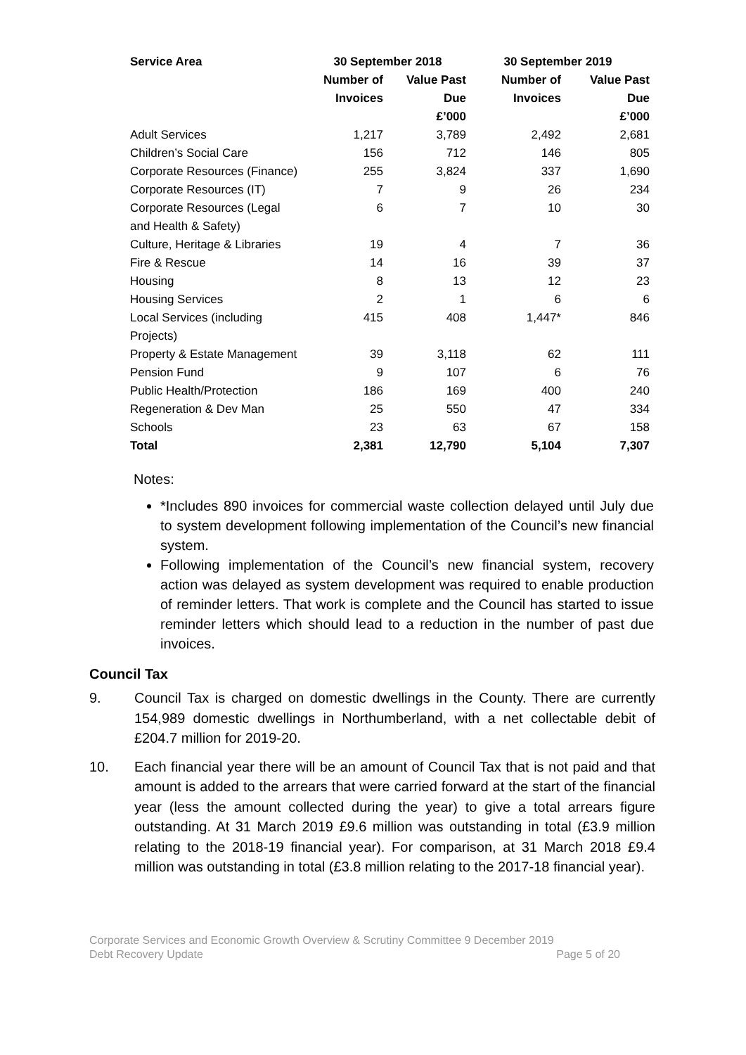| Service Area | 30 September 2018 | | 30 September 2019 | |
| --- | --- | --- | --- | --- |
| | Number of Invoices | Value Past Due £’000 | Number of Invoices | Value Past Due £’000 |
| Adult Services | 1,217 | 3,789 | 2,492 | 2,681 |
| Children’s Social Care | 156 | 712 | 146 | 805 |
| Corporate Resources (Finance) | 255 | 3,824 | 337 | 1,690 |
| Corporate Resources (IT) | 7 | 9 | 26 | 234 |
| Corporate Resources (Legal and Health & Safety) | 6 | 7 | 10 | 30 |
| Culture, Heritage & Libraries | 19 | 4 | 7 | 36 |
| Fire & Rescue | 14 | 16 | 39 | 37 |
| Housing | 8 | 13 | 12 | 23 |
| Housing Services | 2 | 1 | 6 | 6 |
| Local Services (including Projects) | 415 | 408 | 1,447* | 846 |
| Property & Estate Management | 39 | 3,118 | 62 | 111 |
| Pension Fund | 9 | 107 | 6 | 76 |
| Public Health/Protection | 186 | 169 | 400 | 240 |
| Regeneration & Dev Man | 25 | 550 | 47 | 334 |
| Schools | 23 | 63 | 67 | 158 |
| Total | 2,381 | 12,790 | 5,104 | 7,307 |
Notes:
*Includes 890 invoices for commercial waste collection delayed until July due to system development following implementation of the Council’s new financial system.
Following implementation of the Council’s new financial system, recovery action was delayed as system development was required to enable production of reminder letters. That work is complete and the Council has started to issue reminder letters which should lead to a reduction in the number of past due invoices.
Council Tax
9. Council Tax is charged on domestic dwellings in the County. There are currently 154,989 domestic dwellings in Northumberland, with a net collectable debit of £204.7 million for 2019-20.
10. Each financial year there will be an amount of Council Tax that is not paid and that amount is added to the arrears that were carried forward at the start of the financial year (less the amount collected during the year) to give a total arrears figure outstanding. At 31 March 2019 £9.6 million was outstanding in total (£3.9 million relating to the 2018-19 financial year). For comparison, at 31 March 2018 £9.4 million was outstanding in total (£3.8 million relating to the 2017-18 financial year).
Corporate Services and Economic Growth Overview & Scrutiny Committee 9 December 2019
Debt Recovery Update Page 5 of 20